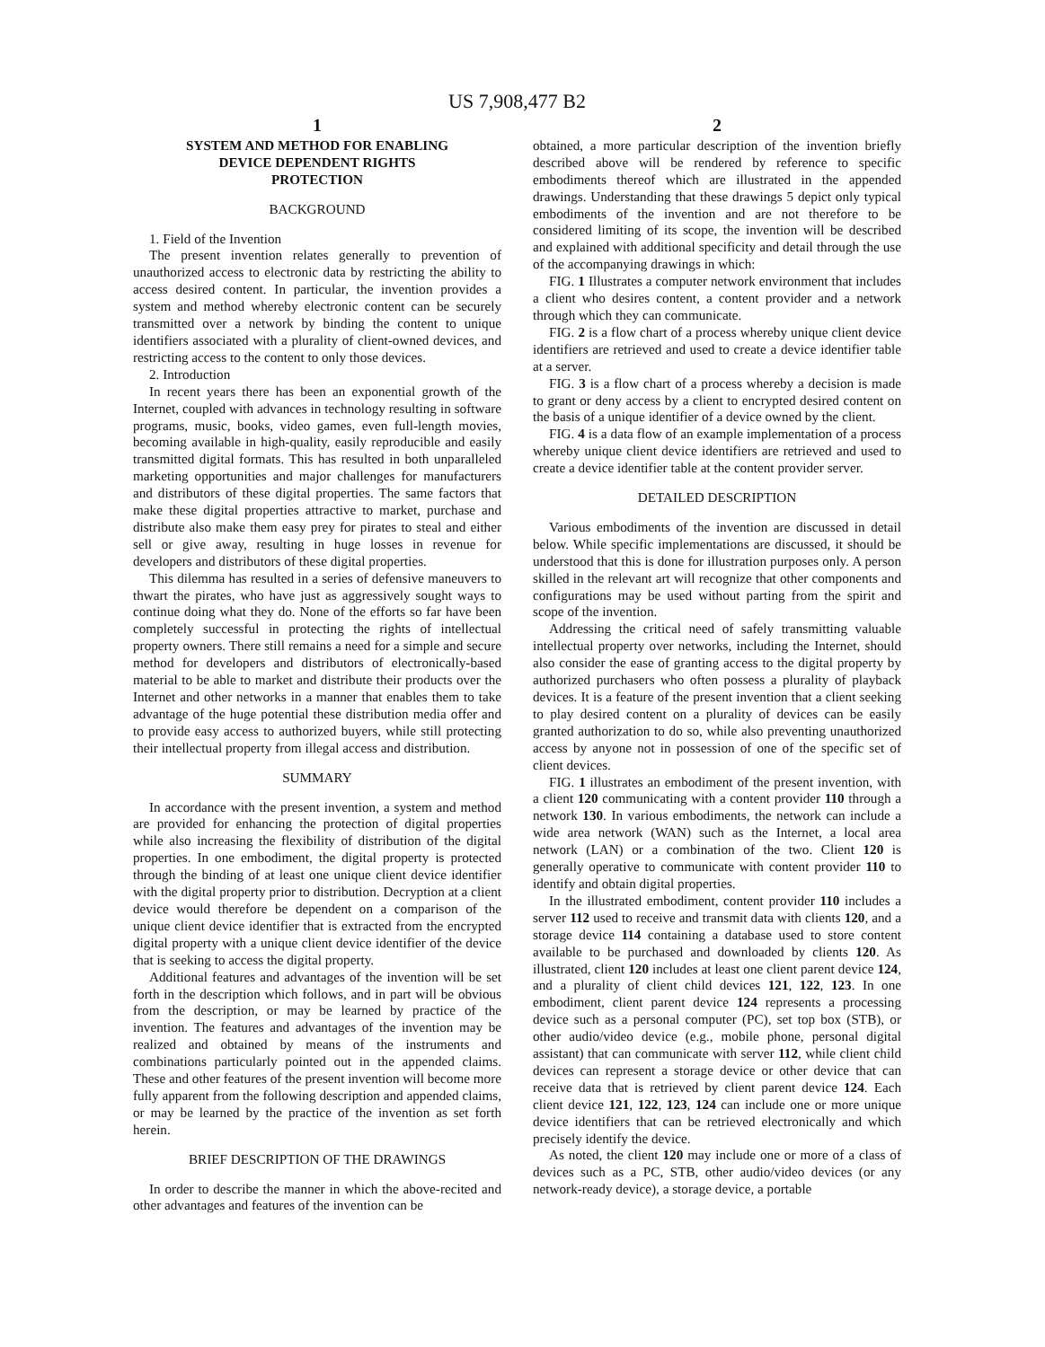US 7,908,477 B2
1
SYSTEM AND METHOD FOR ENABLING
DEVICE DEPENDENT RIGHTS
PROTECTION
BACKGROUND
1. Field of the Invention
The present invention relates generally to prevention of unauthorized access to electronic data by restricting the ability to access desired content. In particular, the invention provides a system and method whereby electronic content can be securely transmitted over a network by binding the content to unique identifiers associated with a plurality of client-owned devices, and restricting access to the content to only those devices.
2. Introduction
In recent years there has been an exponential growth of the Internet, coupled with advances in technology resulting in software programs, music, books, video games, even full-length movies, becoming available in high-quality, easily reproducible and easily transmitted digital formats. This has resulted in both unparalleled marketing opportunities and major challenges for manufacturers and distributors of these digital properties. The same factors that make these digital properties attractive to market, purchase and distribute also make them easy prey for pirates to steal and either sell or give away, resulting in huge losses in revenue for developers and distributors of these digital properties.
This dilemma has resulted in a series of defensive maneuvers to thwart the pirates, who have just as aggressively sought ways to continue doing what they do. None of the efforts so far have been completely successful in protecting the rights of intellectual property owners. There still remains a need for a simple and secure method for developers and distributors of electronically-based material to be able to market and distribute their products over the Internet and other networks in a manner that enables them to take advantage of the huge potential these distribution media offer and to provide easy access to authorized buyers, while still protecting their intellectual property from illegal access and distribution.
SUMMARY
In accordance with the present invention, a system and method are provided for enhancing the protection of digital properties while also increasing the flexibility of distribution of the digital properties. In one embodiment, the digital property is protected through the binding of at least one unique client device identifier with the digital property prior to distribution. Decryption at a client device would therefore be dependent on a comparison of the unique client device identifier that is extracted from the encrypted digital property with a unique client device identifier of the device that is seeking to access the digital property.
Additional features and advantages of the invention will be set forth in the description which follows, and in part will be obvious from the description, or may be learned by practice of the invention. The features and advantages of the invention may be realized and obtained by means of the instruments and combinations particularly pointed out in the appended claims. These and other features of the present invention will become more fully apparent from the following description and appended claims, or may be learned by the practice of the invention as set forth herein.
BRIEF DESCRIPTION OF THE DRAWINGS
In order to describe the manner in which the above-recited and other advantages and features of the invention can be
2
obtained, a more particular description of the invention briefly described above will be rendered by reference to specific embodiments thereof which are illustrated in the appended drawings. Understanding that these drawings 5 depict only typical embodiments of the invention and are not therefore to be considered limiting of its scope, the invention will be described and explained with additional specificity and detail through the use of the accompanying drawings in which:
FIG. 1 Illustrates a computer network environment that includes a client who desires content, a content provider and a network through which they can communicate.
FIG. 2 is a flow chart of a process whereby unique client device identifiers are retrieved and used to create a device identifier table at a server.
FIG. 3 is a flow chart of a process whereby a decision is made to grant or deny access by a client to encrypted desired content on the basis of a unique identifier of a device owned by the client.
FIG. 4 is a data flow of an example implementation of a process whereby unique client device identifiers are retrieved and used to create a device identifier table at the content provider server.
DETAILED DESCRIPTION
Various embodiments of the invention are discussed in detail below. While specific implementations are discussed, it should be understood that this is done for illustration purposes only. A person skilled in the relevant art will recognize that other components and configurations may be used without parting from the spirit and scope of the invention.
Addressing the critical need of safely transmitting valuable intellectual property over networks, including the Internet, should also consider the ease of granting access to the digital property by authorized purchasers who often possess a plurality of playback devices. It is a feature of the present invention that a client seeking to play desired content on a plurality of devices can be easily granted authorization to do so, while also preventing unauthorized access by anyone not in possession of one of the specific set of client devices.
FIG. 1 illustrates an embodiment of the present invention, with a client 120 communicating with a content provider 110 through a network 130. In various embodiments, the network can include a wide area network (WAN) such as the Internet, a local area network (LAN) or a combination of the two. Client 120 is generally operative to communicate with content provider 110 to identify and obtain digital properties.
In the illustrated embodiment, content provider 110 includes a server 112 used to receive and transmit data with clients 120, and a storage device 114 containing a database used to store content available to be purchased and downloaded by clients 120. As illustrated, client 120 includes at least one client parent device 124, and a plurality of client child devices 121, 122, 123. In one embodiment, client parent device 124 represents a processing device such as a personal computer (PC), set top box (STB), or other audio/video device (e.g., mobile phone, personal digital assistant) that can communicate with server 112, while client child devices can represent a storage device or other device that can receive data that is retrieved by client parent device 124. Each client device 121, 122, 123, 124 can include one or more unique device identifiers that can be retrieved electronically and which precisely identify the device.
As noted, the client 120 may include one or more of a class of devices such as a PC, STB, other audio/video devices (or any network-ready device), a storage device, a portable